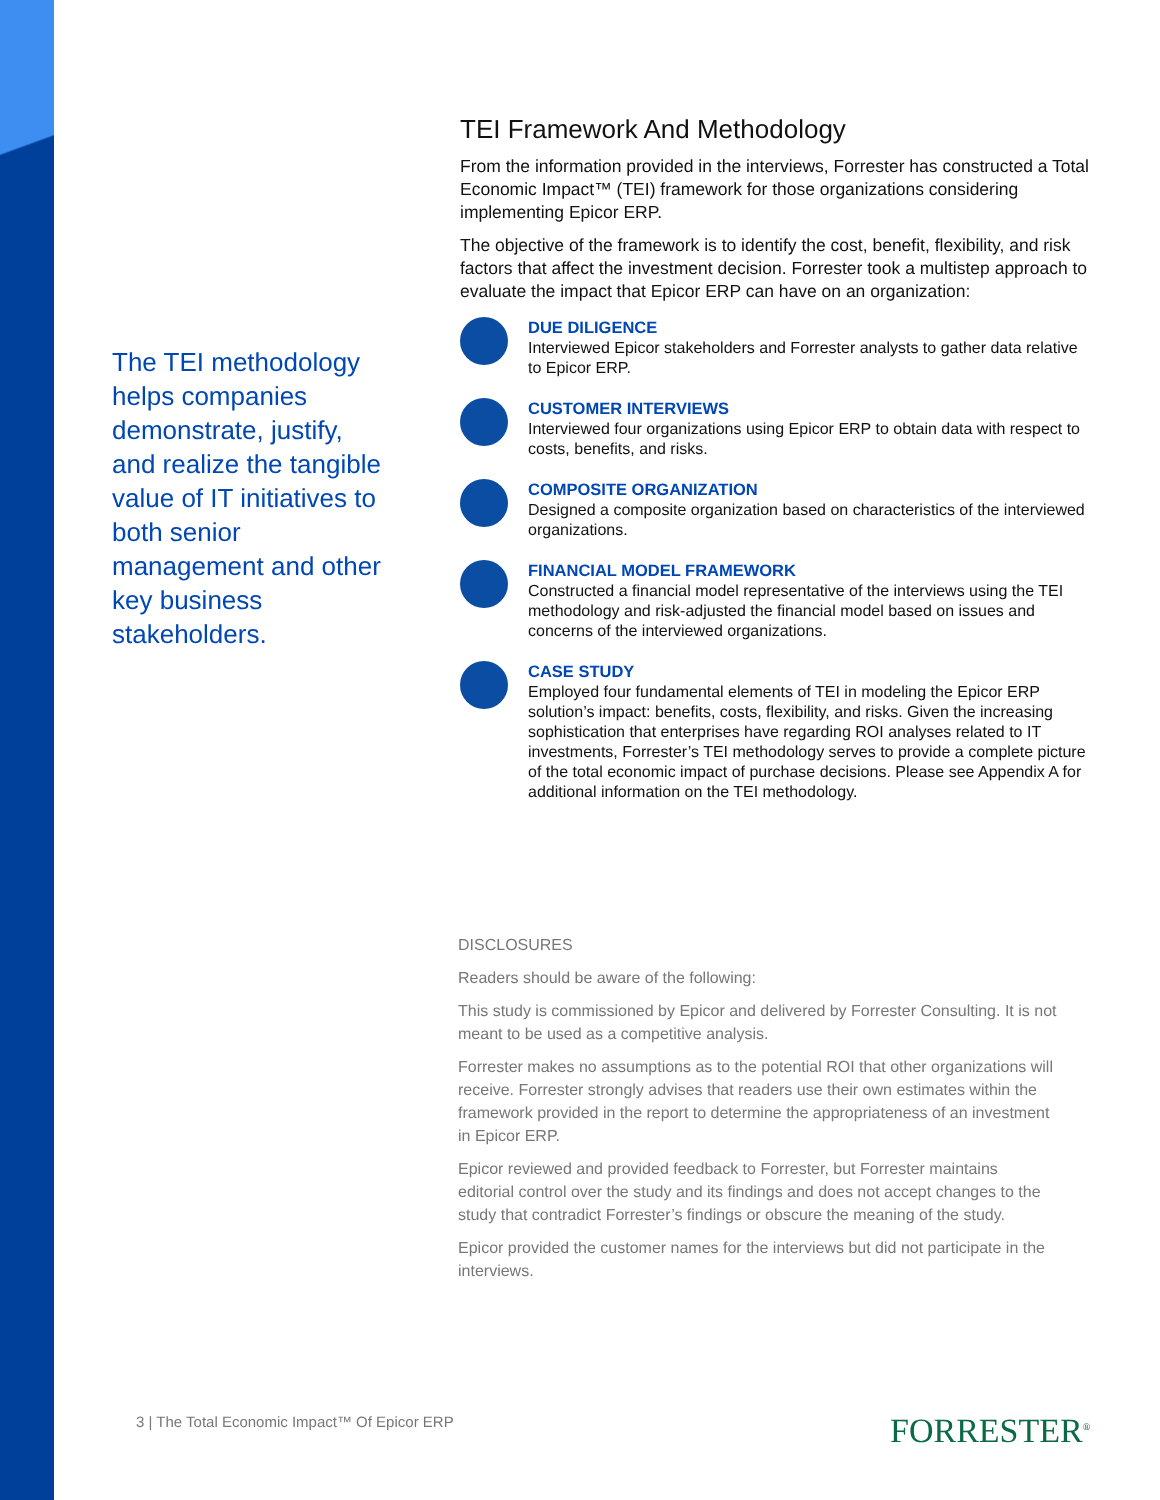The TEI methodology helps companies demonstrate, justify, and realize the tangible value of IT initiatives to both senior management and other key business stakeholders.
TEI Framework And Methodology
From the information provided in the interviews, Forrester has constructed a Total Economic Impact™ (TEI) framework for those organizations considering implementing Epicor ERP.
The objective of the framework is to identify the cost, benefit, flexibility, and risk factors that affect the investment decision. Forrester took a multistep approach to evaluate the impact that Epicor ERP can have on an organization:
DUE DILIGENCE
Interviewed Epicor stakeholders and Forrester analysts to gather data relative to Epicor ERP.
CUSTOMER INTERVIEWS
Interviewed four organizations using Epicor ERP to obtain data with respect to costs, benefits, and risks.
COMPOSITE ORGANIZATION
Designed a composite organization based on characteristics of the interviewed organizations.
FINANCIAL MODEL FRAMEWORK
Constructed a financial model representative of the interviews using the TEI methodology and risk-adjusted the financial model based on issues and concerns of the interviewed organizations.
CASE STUDY
Employed four fundamental elements of TEI in modeling the Epicor ERP solution’s impact: benefits, costs, flexibility, and risks. Given the increasing sophistication that enterprises have regarding ROI analyses related to IT investments, Forrester’s TEI methodology serves to provide a complete picture of the total economic impact of purchase decisions. Please see Appendix A for additional information on the TEI methodology.
DISCLOSURES
Readers should be aware of the following:
This study is commissioned by Epicor and delivered by Forrester Consulting. It is not meant to be used as a competitive analysis.
Forrester makes no assumptions as to the potential ROI that other organizations will receive. Forrester strongly advises that readers use their own estimates within the framework provided in the report to determine the appropriateness of an investment in Epicor ERP.
Epicor reviewed and provided feedback to Forrester, but Forrester maintains editorial control over the study and its findings and does not accept changes to the study that contradict Forrester’s findings or obscure the meaning of the study.
Epicor provided the customer names for the interviews but did not participate in the interviews.
3 | The Total Economic Impact™ Of Epicor ERP
FORRESTER<sup>®</sup>